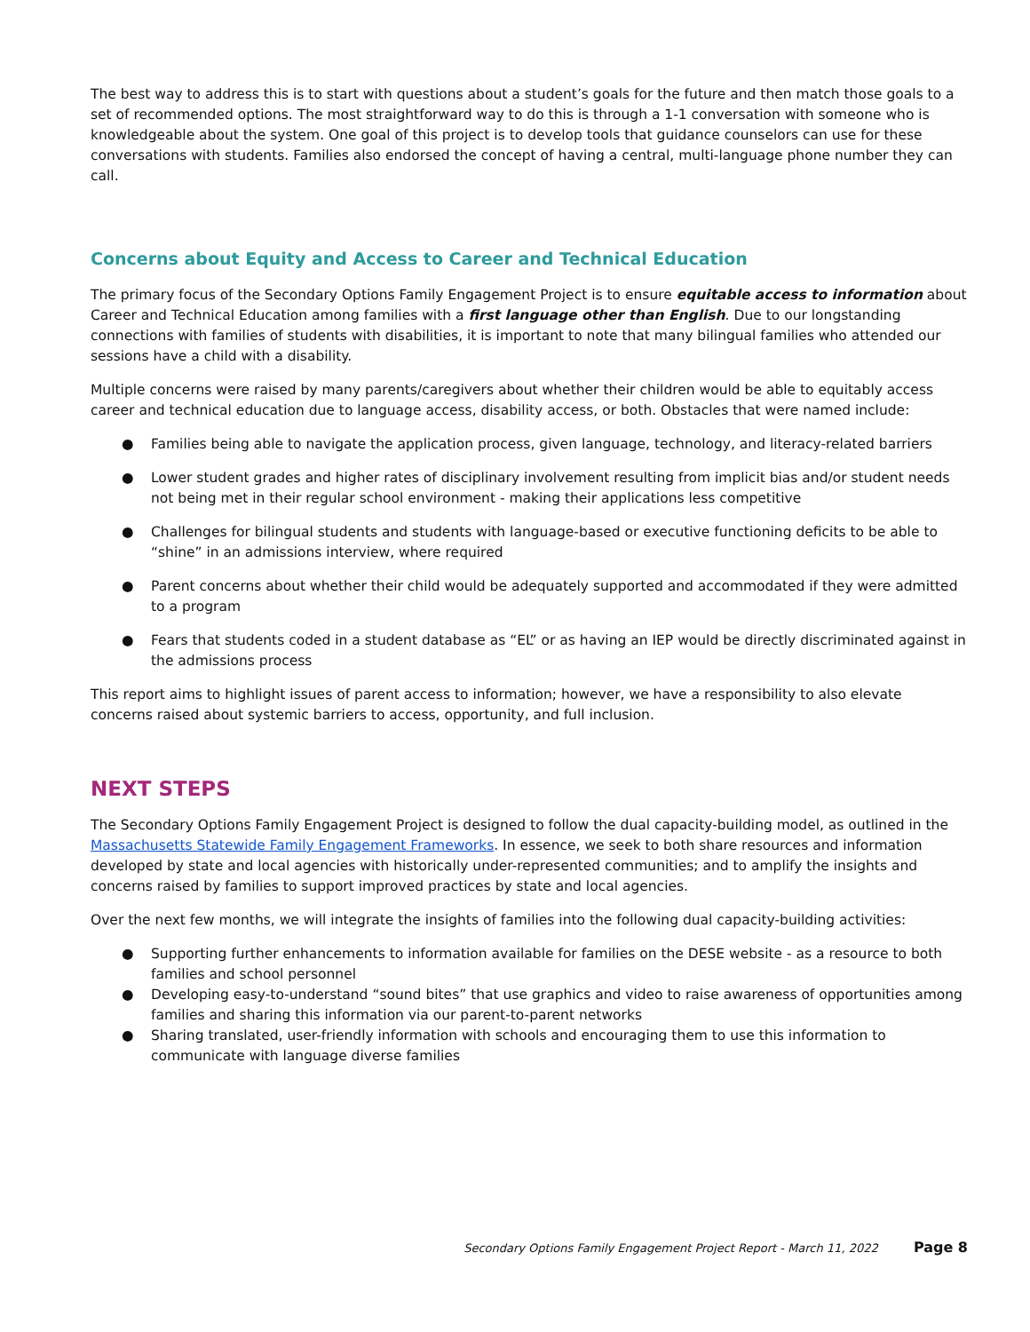The best way to address this is to start with questions about a student’s goals for the future and then match those goals to a set of recommended options. The most straightforward way to do this is through a 1-1 conversation with someone who is knowledgeable about the system. One goal of this project is to develop tools that guidance counselors can use for these conversations with students. Families also endorsed the concept of having a central, multi-language phone number they can call.
Concerns about Equity and Access to Career and Technical Education
The primary focus of the Secondary Options Family Engagement Project is to ensure equitable access to information about Career and Technical Education among families with a first language other than English. Due to our longstanding connections with families of students with disabilities, it is important to note that many bilingual families who attended our sessions have a child with a disability.
Multiple concerns were raised by many parents/caregivers about whether their children would be able to equitably access career and technical education due to language access, disability access, or both. Obstacles that were named include:
● Families being able to navigate the application process, given language, technology, and literacy-related barriers
● Lower student grades and higher rates of disciplinary involvement resulting from implicit bias and/or student needs not being met in their regular school environment - making their applications less competitive
● Challenges for bilingual students and students with language-based or executive functioning deficits to be able to “shine” in an admissions interview, where required
● Parent concerns about whether their child would be adequately supported and accommodated if they were admitted to a program
● Fears that students coded in a student database as “EL” or as having an IEP would be directly discriminated against in the admissions process
This report aims to highlight issues of parent access to information; however, we have a responsibility to also elevate concerns raised about systemic barriers to access, opportunity, and full inclusion.
NEXT STEPS
The Secondary Options Family Engagement Project is designed to follow the dual capacity-building model, as outlined in the Massachusetts Statewide Family Engagement Frameworks. In essence, we seek to both share resources and information developed by state and local agencies with historically under-represented communities; and to amplify the insights and concerns raised by families to support improved practices by state and local agencies.
Over the next few months, we will integrate the insights of families into the following dual capacity-building activities:
● Supporting further enhancements to information available for families on the DESE website - as a resource to both families and school personnel
● Developing easy-to-understand “sound bites” that use graphics and video to raise awareness of opportunities among families and sharing this information via our parent-to-parent networks
● Sharing translated, user-friendly information with schools and encouraging them to use this information to communicate with language diverse families
Secondary Options Family Engagement Project Report - March 11, 2022 Page 8